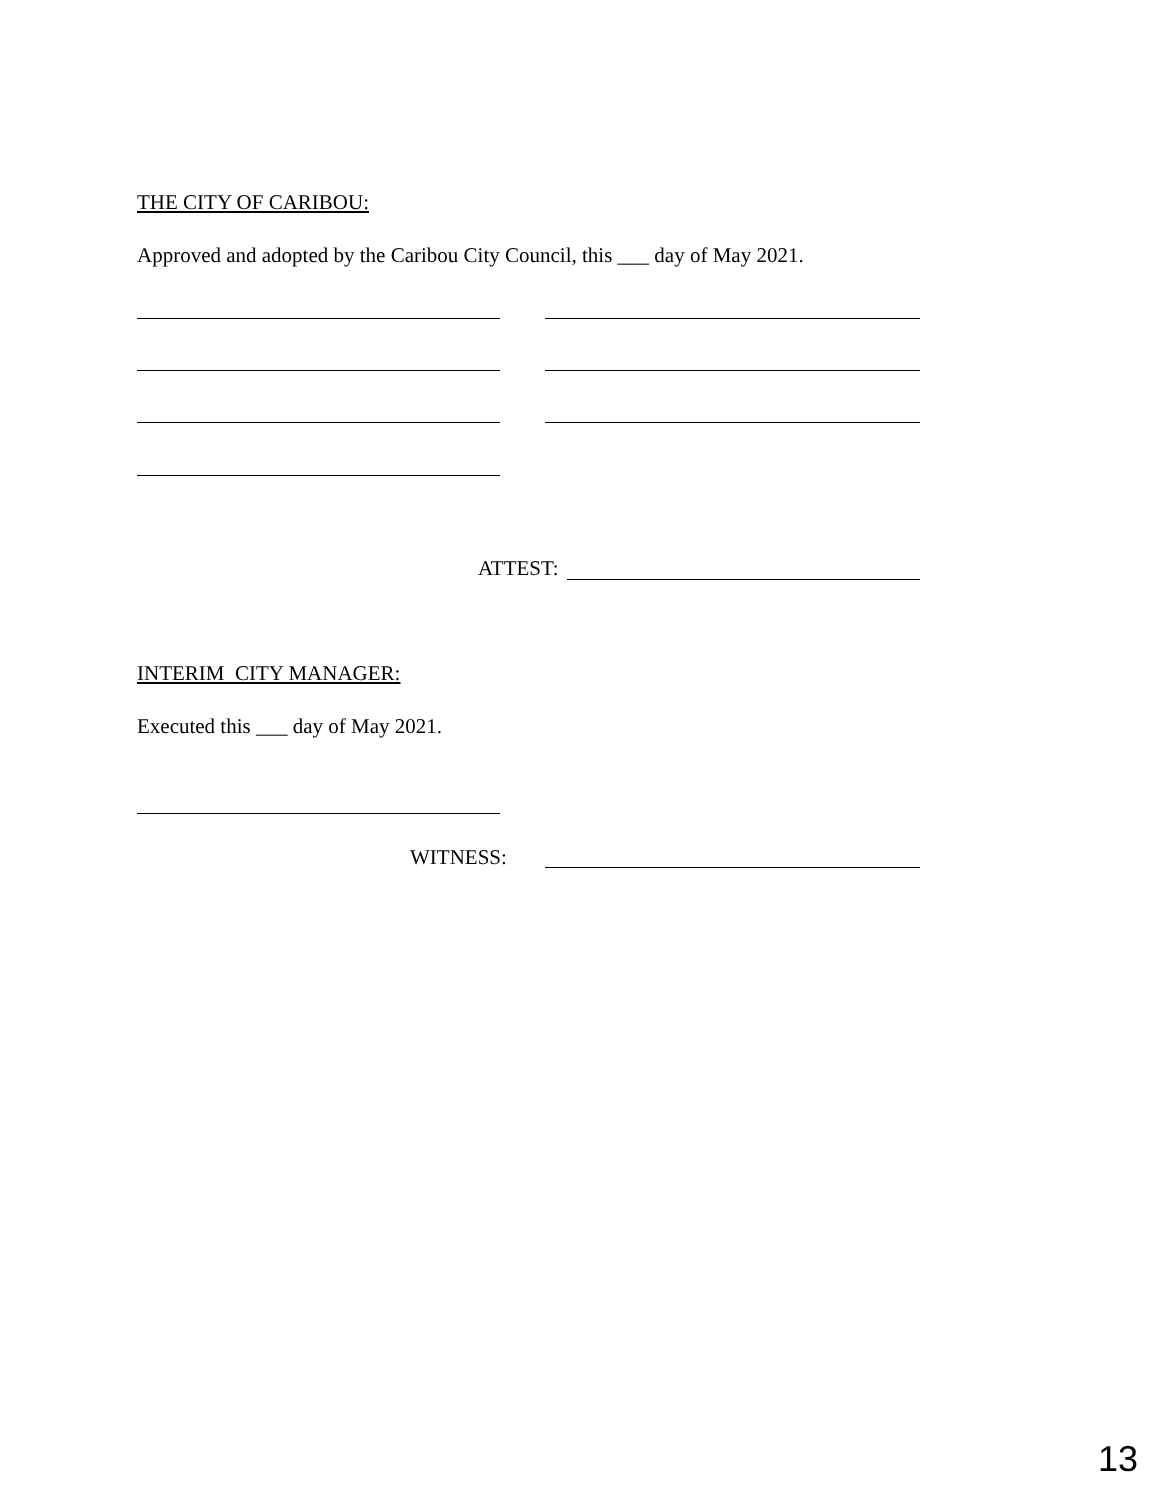THE CITY OF CARIBOU:
Approved and adopted by the Caribou City Council, this ___ day of May 2021.
ATTEST:
INTERIM CITY MANAGER:
Executed this ___ day of May 2021.
WITNESS:
13